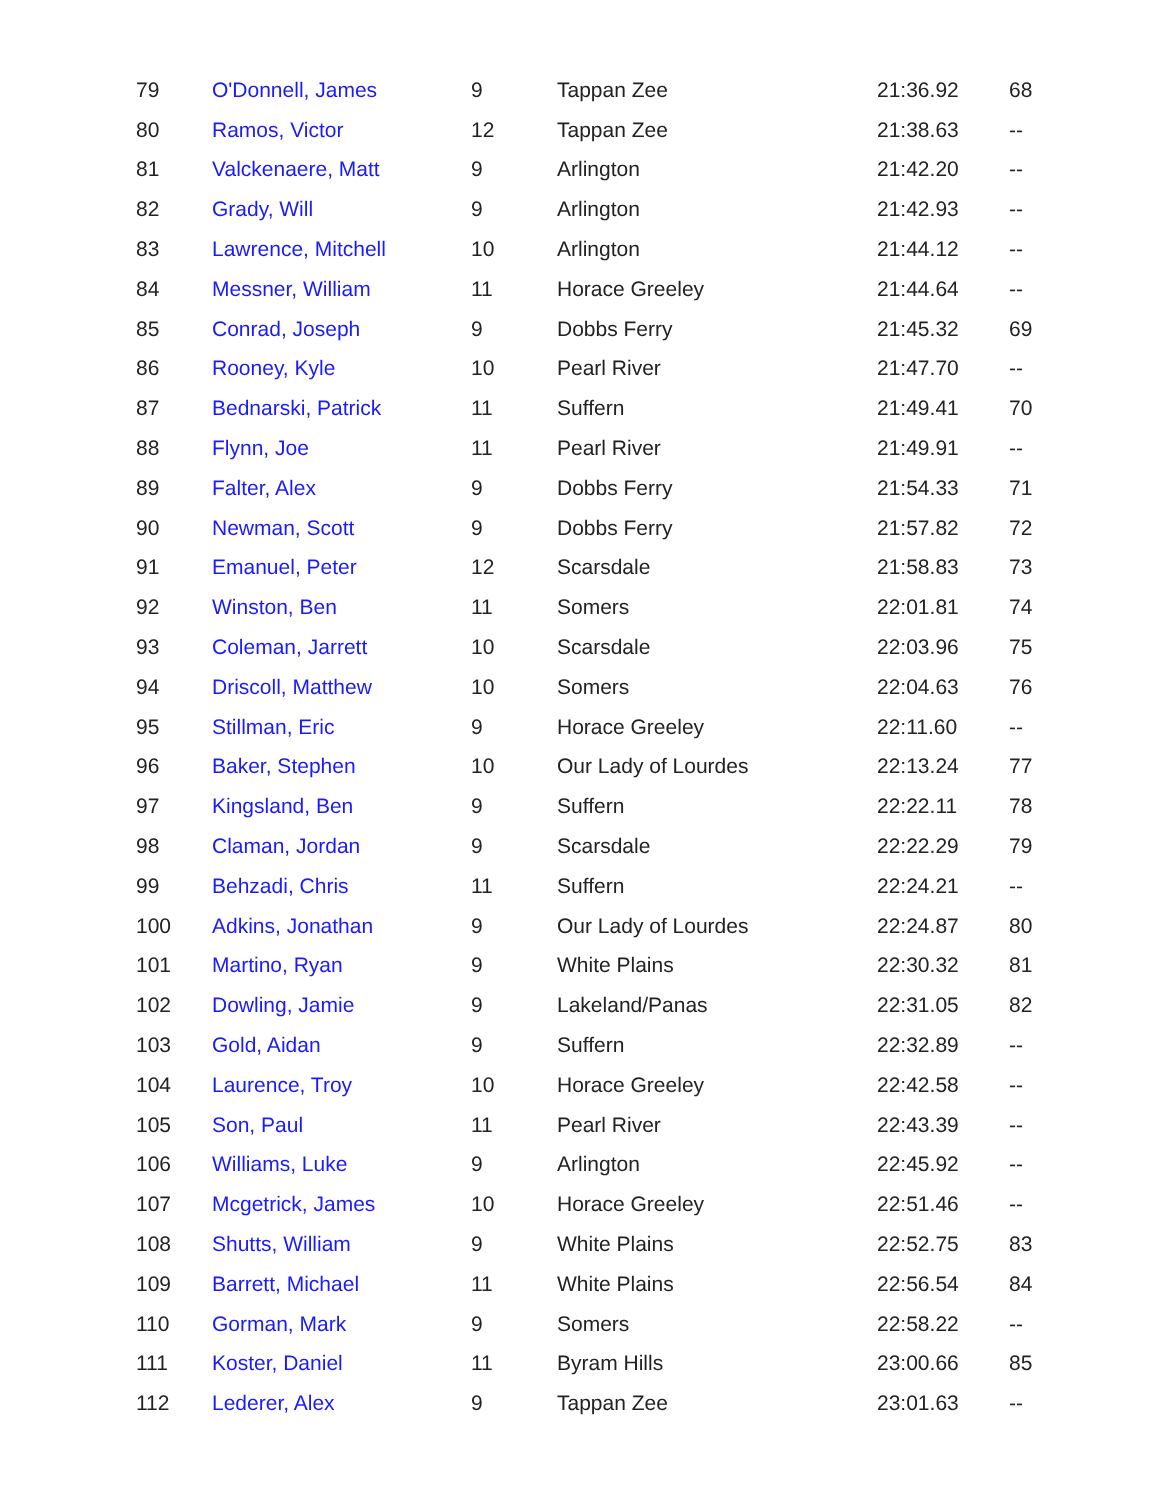| 79 | O'Donnell, James | 9 | Tappan Zee | 21:36.92 | 68 |
| 80 | Ramos, Victor | 12 | Tappan Zee | 21:38.63 | -- |
| 81 | Valckenaere, Matt | 9 | Arlington | 21:42.20 | -- |
| 82 | Grady, Will | 9 | Arlington | 21:42.93 | -- |
| 83 | Lawrence, Mitchell | 10 | Arlington | 21:44.12 | -- |
| 84 | Messner, William | 11 | Horace Greeley | 21:44.64 | -- |
| 85 | Conrad, Joseph | 9 | Dobbs Ferry | 21:45.32 | 69 |
| 86 | Rooney, Kyle | 10 | Pearl River | 21:47.70 | -- |
| 87 | Bednarski, Patrick | 11 | Suffern | 21:49.41 | 70 |
| 88 | Flynn, Joe | 11 | Pearl River | 21:49.91 | -- |
| 89 | Falter, Alex | 9 | Dobbs Ferry | 21:54.33 | 71 |
| 90 | Newman, Scott | 9 | Dobbs Ferry | 21:57.82 | 72 |
| 91 | Emanuel, Peter | 12 | Scarsdale | 21:58.83 | 73 |
| 92 | Winston, Ben | 11 | Somers | 22:01.81 | 74 |
| 93 | Coleman, Jarrett | 10 | Scarsdale | 22:03.96 | 75 |
| 94 | Driscoll, Matthew | 10 | Somers | 22:04.63 | 76 |
| 95 | Stillman, Eric | 9 | Horace Greeley | 22:11.60 | -- |
| 96 | Baker, Stephen | 10 | Our Lady of Lourdes | 22:13.24 | 77 |
| 97 | Kingsland, Ben | 9 | Suffern | 22:22.11 | 78 |
| 98 | Claman, Jordan | 9 | Scarsdale | 22:22.29 | 79 |
| 99 | Behzadi, Chris | 11 | Suffern | 22:24.21 | -- |
| 100 | Adkins, Jonathan | 9 | Our Lady of Lourdes | 22:24.87 | 80 |
| 101 | Martino, Ryan | 9 | White Plains | 22:30.32 | 81 |
| 102 | Dowling, Jamie | 9 | Lakeland/Panas | 22:31.05 | 82 |
| 103 | Gold, Aidan | 9 | Suffern | 22:32.89 | -- |
| 104 | Laurence, Troy | 10 | Horace Greeley | 22:42.58 | -- |
| 105 | Son, Paul | 11 | Pearl River | 22:43.39 | -- |
| 106 | Williams, Luke | 9 | Arlington | 22:45.92 | -- |
| 107 | Mcgetrick, James | 10 | Horace Greeley | 22:51.46 | -- |
| 108 | Shutts, William | 9 | White Plains | 22:52.75 | 83 |
| 109 | Barrett, Michael | 11 | White Plains | 22:56.54 | 84 |
| 110 | Gorman, Mark | 9 | Somers | 22:58.22 | -- |
| 111 | Koster, Daniel | 11 | Byram Hills | 23:00.66 | 85 |
| 112 | Lederer, Alex | 9 | Tappan Zee | 23:01.63 | -- |